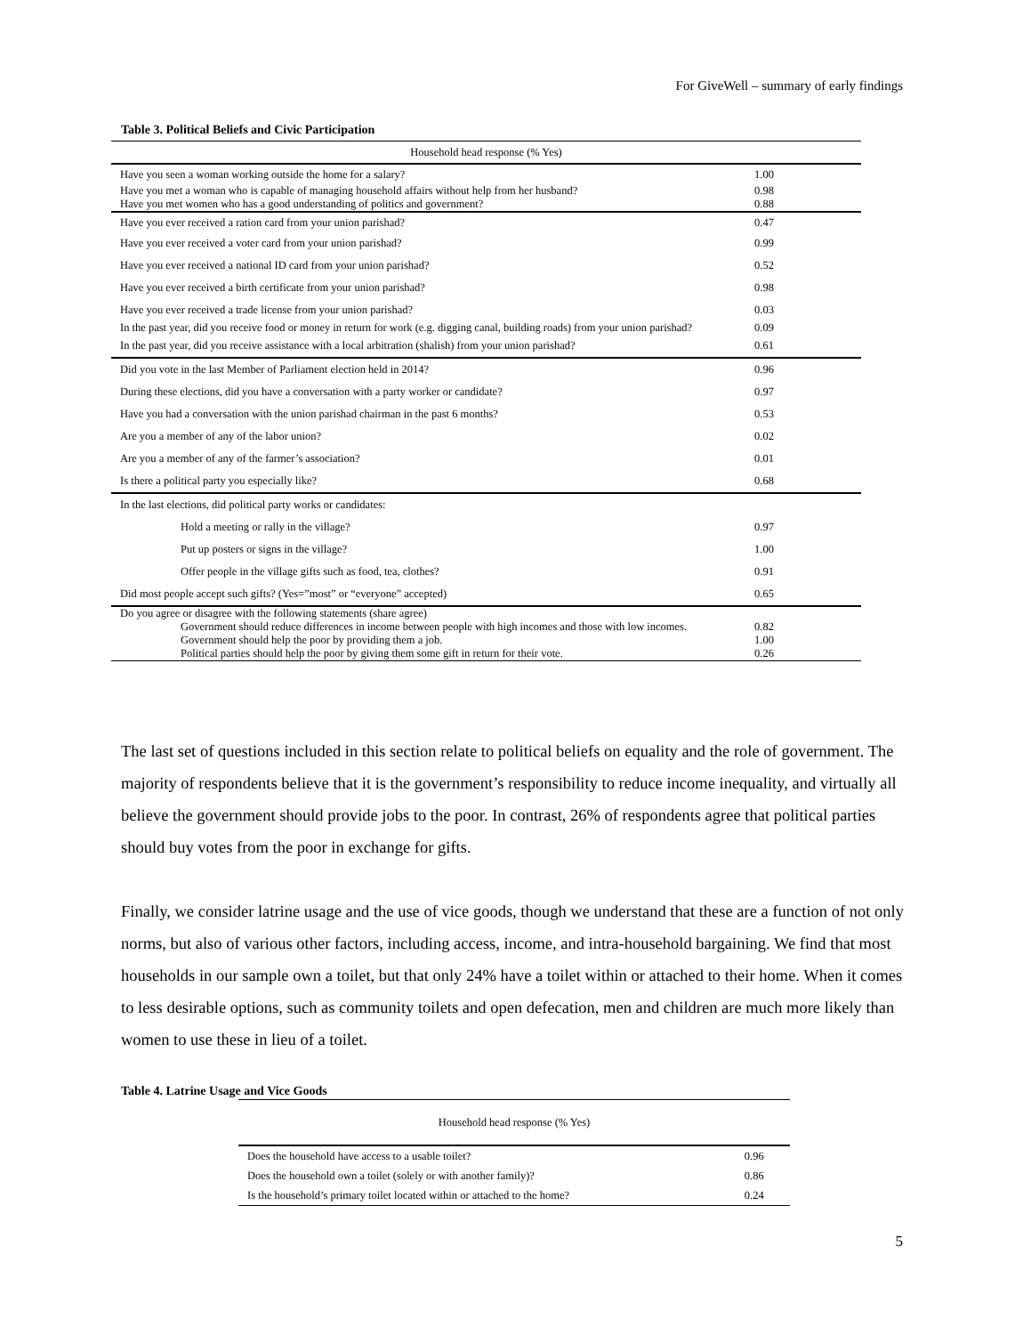For GiveWell – summary of early findings
Table 3. Political Beliefs and Civic Participation
| Household head response (% Yes) | |
| --- | --- |
| Have you seen a woman working outside the home for a salary? | 1.00 |
| Have you met a woman who is capable of managing household affairs without help from her husband? | 0.98 |
| Have you met women who has a good understanding of politics and government? | 0.88 |
| Have you ever received a ration card from your union parishad? | 0.47 |
| Have you ever received a voter card from your union parishad? | 0.99 |
| Have you ever received a national ID card from your union parishad? | 0.52 |
| Have you ever received a birth certificate from your union parishad? | 0.98 |
| Have you ever received a trade license from your union parishad? | 0.03 |
| In the past year, did you receive food or money in return for work (e.g. digging canal, building roads) from your union parishad? | 0.09 |
| In the past year, did you receive assistance with a local arbitration (shalish) from your union parishad? | 0.61 |
| Did you vote in the last Member of Parliament election held in 2014? | 0.96 |
| During these elections, did you have a conversation with a party worker or candidate? | 0.97 |
| Have you had a conversation with the union parishad chairman in the past 6 months? | 0.53 |
| Are you a member of any of the labor union? | 0.02 |
| Are you a member of any of the farmer’s association? | 0.01 |
| Is there a political party you especially like? | 0.68 |
| In the last elections, did political party works or candidates: | |
| Hold a meeting or rally in the village? | 0.97 |
| Put up posters or signs in the village? | 1.00 |
| Offer people in the village gifts such as food, tea, clothes? | 0.91 |
| Did most people accept such gifts? (Yes=”most” or “everyone” accepted) | 0.65 |
| Do you agree or disagree with the following statements (share agree) | |
| Government should reduce differences in income between people with high incomes and those with low incomes. | 0.82 |
| Government should help the poor by providing them a job. | 1.00 |
| Political parties should help the poor by giving them some gift in return for their vote. | 0.26 |
The last set of questions included in this section relate to political beliefs on equality and the role of government. The majority of respondents believe that it is the government’s responsibility to reduce income inequality, and virtually all believe the government should provide jobs to the poor. In contrast, 26% of respondents agree that political parties should buy votes from the poor in exchange for gifts.
Finally, we consider latrine usage and the use of vice goods, though we understand that these are a function of not only norms, but also of various other factors, including access, income, and intra-household bargaining. We find that most households in our sample own a toilet, but that only 24% have a toilet within or attached to their home. When it comes to less desirable options, such as community toilets and open defecation, men and children are much more likely than women to use these in lieu of a toilet.
Table 4. Latrine Usage and Vice Goods
| Household head response (% Yes) | |
| --- | --- |
| Does the household have access to a usable toilet? | 0.96 |
| Does the household own a toilet (solely or with another family)? | 0.86 |
| Is the household’s primary toilet located within or attached to the home? | 0.24 |
5